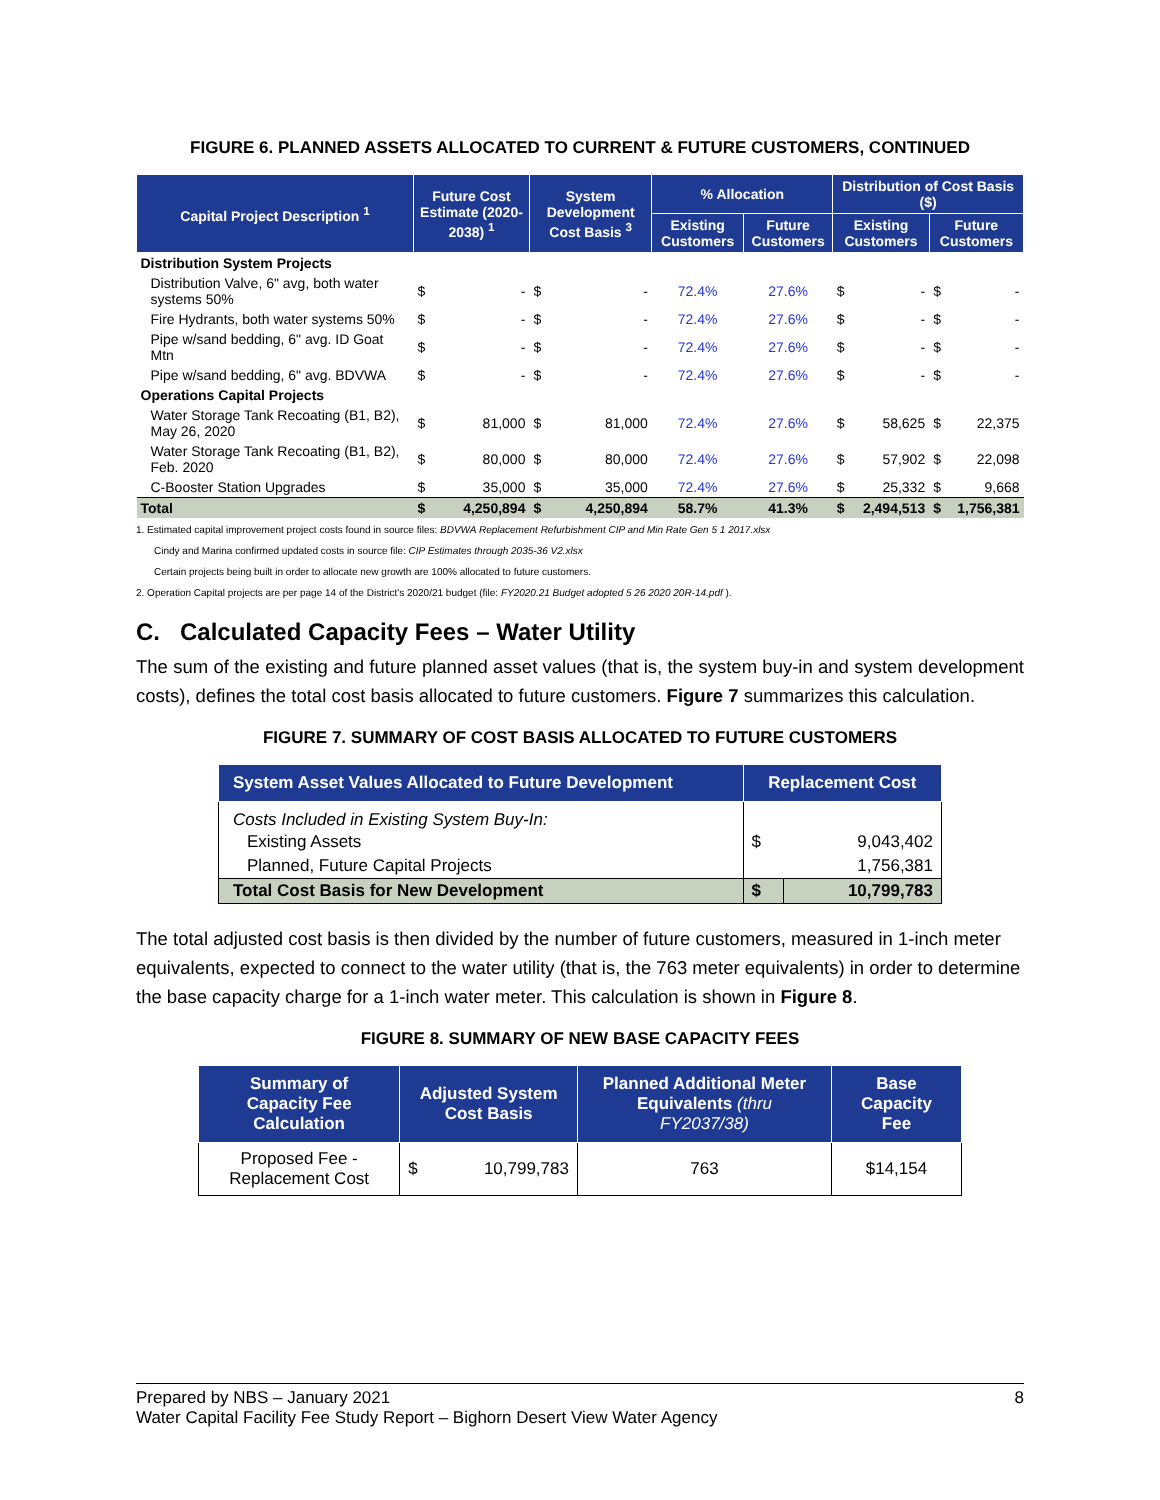FIGURE 6. PLANNED ASSETS ALLOCATED TO CURRENT & FUTURE CUSTOMERS, CONTINUED
| Capital Project Description <sup>1</sup> | Future Cost Estimate (2020-2038) <sup>1</sup> | | System Development Cost Basis <sup>3</sup> | | % Allocation | | Distribution of Cost Basis ($) | | | |
| --- | --- | --- | --- | --- | --- | --- | --- | --- | --- | --- |
| | | | | | Existing Customers | Future Customers | Existing Customers | | Future Customers | |
| Distribution System Projects | | | | | | | | | | |
| Distribution Valve, 6" avg, both water systems 50% | $ | - | $ | - | 72.4% | 27.6% | $ | - | $ | - |
| Fire Hydrants, both water systems 50% | $ | - | $ | - | 72.4% | 27.6% | $ | - | $ | - |
| Pipe w/sand bedding, 6" avg. ID Goat Mtn | $ | - | $ | - | 72.4% | 27.6% | $ | - | $ | - |
| Pipe w/sand bedding, 6" avg. BDVWA | $ | - | $ | - | 72.4% | 27.6% | $ | - | $ | - |
| Operations Capital Projects | | | | | | | | | | |
| Water Storage Tank Recoating (B1, B2), May 26, 2020 | $ | 81,000 | $ | 81,000 | 72.4% | 27.6% | $ | 58,625 | $ | 22,375 |
| Water Storage Tank Recoating (B1, B2), Feb. 2020 | $ | 80,000 | $ | 80,000 | 72.4% | 27.6% | $ | 57,902 | $ | 22,098 |
| C-Booster Station Upgrades | $ | 35,000 | $ | 35,000 | 72.4% | 27.6% | $ | 25,332 | $ | 9,668 |
| Total | $ | 4,250,894 | $ | 4,250,894 | 58.7% | 41.3% | $ | 2,494,513 | $ | 1,756,381 |
1. Estimated capital improvement project costs found in source files: BDVWA Replacement Refurbishment CIP and Min Rate Gen 5 1 2017.xlsx
Cindy and Marina confirmed updated costs in source file: CIP Estimates through 2035-36 V2.xlsx
Certain projects being built in order to allocate new growth are 100% allocated to future customers.
2. Operation Capital projects are per page 14 of the District's 2020/21 budget (file: FY2020.21 Budget adopted 5 26 2020 20R-14.pdf ).
C. Calculated Capacity Fees – Water Utility
The sum of the existing and future planned asset values (that is, the system buy-in and system development costs), defines the total cost basis allocated to future customers. Figure 7 summarizes this calculation.
FIGURE 7. SUMMARY OF COST BASIS ALLOCATED TO FUTURE CUSTOMERS
| System Asset Values Allocated to Future Development | Replacement Cost | |
| --- | --- | --- |
| Costs Included in Existing System Buy-In: | | |
| Existing Assets | $ | 9,043,402 |
| Planned, Future Capital Projects | | 1,756,381 |
| Total Cost Basis for New Development | $ | 10,799,783 |
The total adjusted cost basis is then divided by the number of future customers, measured in 1-inch meter equivalents, expected to connect to the water utility (that is, the 763 meter equivalents) in order to determine the base capacity charge for a 1-inch water meter. This calculation is shown in Figure 8.
FIGURE 8. SUMMARY OF NEW BASE CAPACITY FEES
| Summary of Capacity Fee Calculation | Adjusted System Cost Basis | | Planned Additional Meter Equivalents (thru FY2037/38) | Base Capacity Fee |
| --- | --- | --- | --- | --- |
| Proposed Fee -Replacement Cost | $ | 10,799,783 | 763 | $14,154 |
Prepared by NBS – January 2021 8
Water Capital Facility Fee Study Report – Bighorn Desert View Water Agency